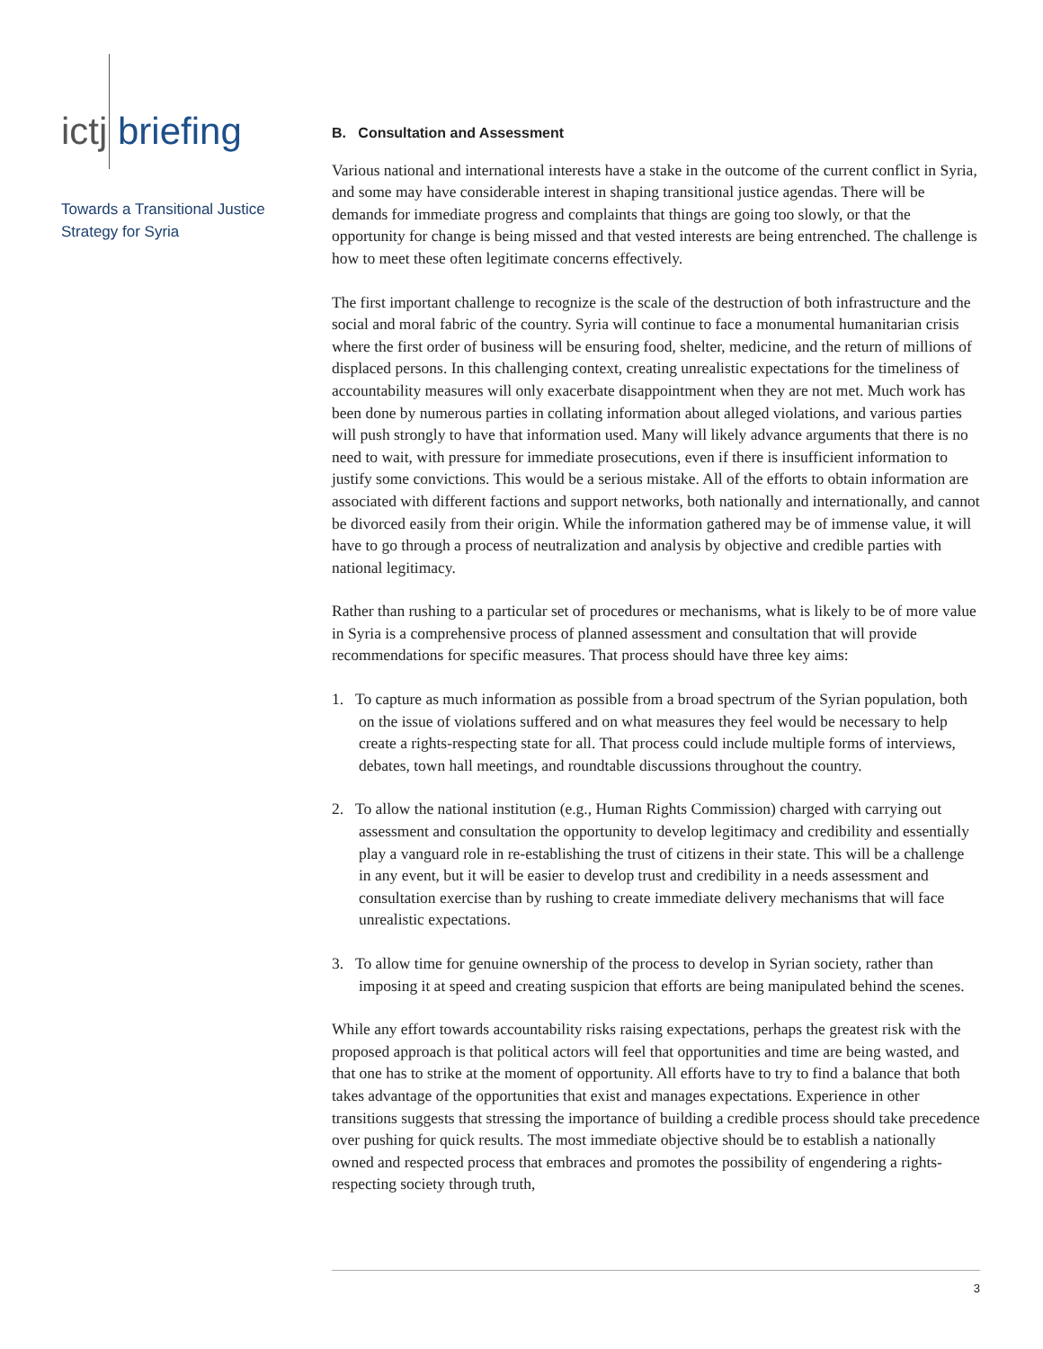ictj briefing
Towards a Transitional Justice Strategy for Syria
B. Consultation and Assessment
Various national and international interests have a stake in the outcome of the current conflict in Syria, and some may have considerable interest in shaping transitional justice agendas. There will be demands for immediate progress and complaints that things are going too slowly, or that the opportunity for change is being missed and that vested interests are being entrenched. The challenge is how to meet these often legitimate concerns effectively.
The first important challenge to recognize is the scale of the destruction of both infrastructure and the social and moral fabric of the country. Syria will continue to face a monumental humanitarian crisis where the first order of business will be ensuring food, shelter, medicine, and the return of millions of displaced persons. In this challenging context, creating unrealistic expectations for the timeliness of accountability measures will only exacerbate disappointment when they are not met. Much work has been done by numerous parties in collating information about alleged violations, and various parties will push strongly to have that information used. Many will likely advance arguments that there is no need to wait, with pressure for immediate prosecutions, even if there is insufficient information to justify some convictions. This would be a serious mistake. All of the efforts to obtain information are associated with different factions and support networks, both nationally and internationally, and cannot be divorced easily from their origin. While the information gathered may be of immense value, it will have to go through a process of neutralization and analysis by objective and credible parties with national legitimacy.
Rather than rushing to a particular set of procedures or mechanisms, what is likely to be of more value in Syria is a comprehensive process of planned assessment and consultation that will provide recommendations for specific measures. That process should have three key aims:
1. To capture as much information as possible from a broad spectrum of the Syrian population, both on the issue of violations suffered and on what measures they feel would be necessary to help create a rights-respecting state for all. That process could include multiple forms of interviews, debates, town hall meetings, and roundtable discussions throughout the country.
2. To allow the national institution (e.g., Human Rights Commission) charged with carrying out assessment and consultation the opportunity to develop legitimacy and credibility and essentially play a vanguard role in re-establishing the trust of citizens in their state. This will be a challenge in any event, but it will be easier to develop trust and credibility in a needs assessment and consultation exercise than by rushing to create immediate delivery mechanisms that will face unrealistic expectations.
3. To allow time for genuine ownership of the process to develop in Syrian society, rather than imposing it at speed and creating suspicion that efforts are being manipulated behind the scenes.
While any effort towards accountability risks raising expectations, perhaps the greatest risk with the proposed approach is that political actors will feel that opportunities and time are being wasted, and that one has to strike at the moment of opportunity. All efforts have to try to find a balance that both takes advantage of the opportunities that exist and manages expectations. Experience in other transitions suggests that stressing the importance of building a credible process should take precedence over pushing for quick results. The most immediate objective should be to establish a nationally owned and respected process that embraces and promotes the possibility of engendering a rights-respecting society through truth,
3